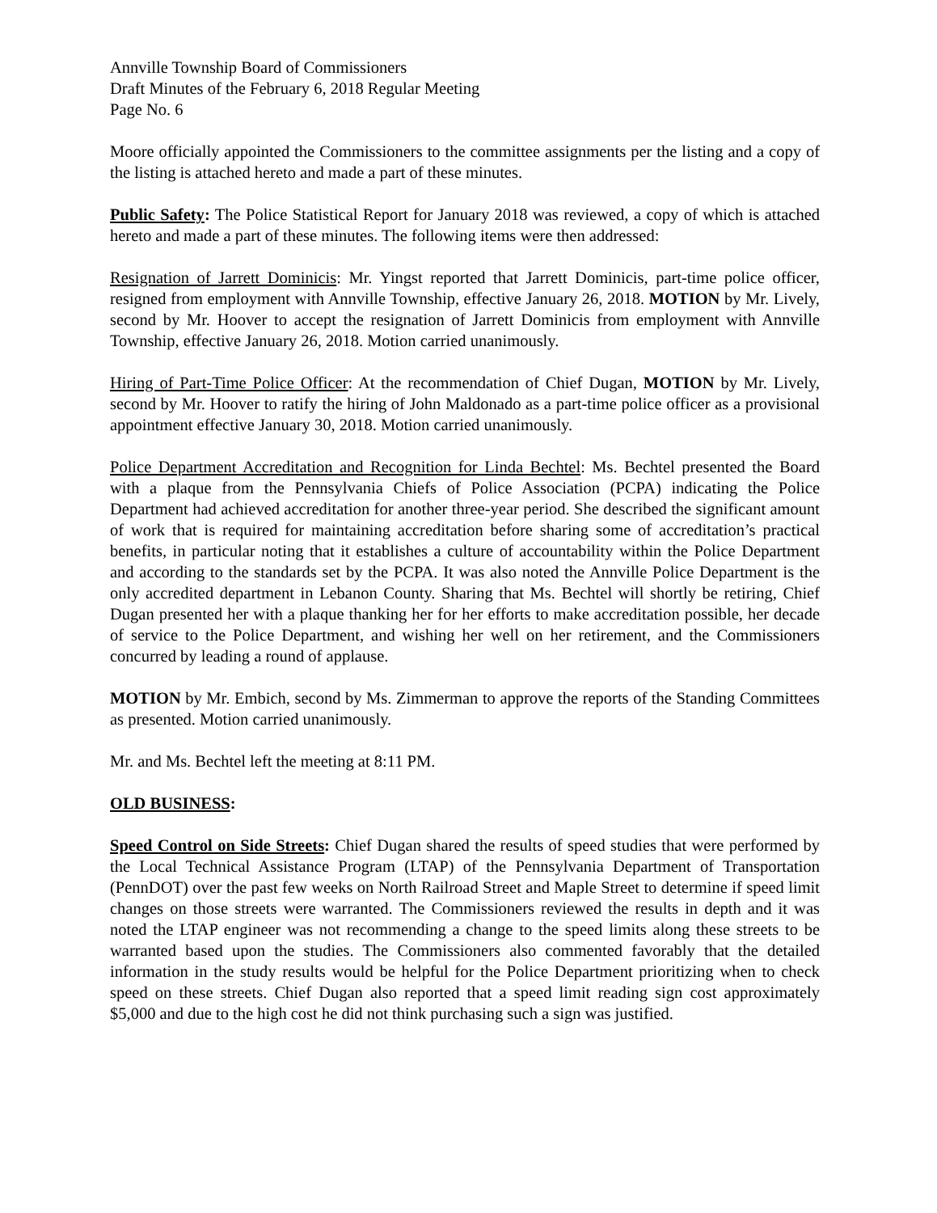Annville Township Board of Commissioners
Draft Minutes of the February 6, 2018 Regular Meeting
Page No. 6
Moore officially appointed the Commissioners to the committee assignments per the listing and a copy of the listing is attached hereto and made a part of these minutes.
Public Safety: The Police Statistical Report for January 2018 was reviewed, a copy of which is attached hereto and made a part of these minutes. The following items were then addressed:
Resignation of Jarrett Dominicis: Mr. Yingst reported that Jarrett Dominicis, part-time police officer, resigned from employment with Annville Township, effective January 26, 2018. MOTION by Mr. Lively, second by Mr. Hoover to accept the resignation of Jarrett Dominicis from employment with Annville Township, effective January 26, 2018. Motion carried unanimously.
Hiring of Part-Time Police Officer: At the recommendation of Chief Dugan, MOTION by Mr. Lively, second by Mr. Hoover to ratify the hiring of John Maldonado as a part-time police officer as a provisional appointment effective January 30, 2018. Motion carried unanimously.
Police Department Accreditation and Recognition for Linda Bechtel: Ms. Bechtel presented the Board with a plaque from the Pennsylvania Chiefs of Police Association (PCPA) indicating the Police Department had achieved accreditation for another three-year period. She described the significant amount of work that is required for maintaining accreditation before sharing some of accreditation’s practical benefits, in particular noting that it establishes a culture of accountability within the Police Department and according to the standards set by the PCPA. It was also noted the Annville Police Department is the only accredited department in Lebanon County. Sharing that Ms. Bechtel will shortly be retiring, Chief Dugan presented her with a plaque thanking her for her efforts to make accreditation possible, her decade of service to the Police Department, and wishing her well on her retirement, and the Commissioners concurred by leading a round of applause.
MOTION by Mr. Embich, second by Ms. Zimmerman to approve the reports of the Standing Committees as presented. Motion carried unanimously.
Mr. and Ms. Bechtel left the meeting at 8:11 PM.
OLD BUSINESS:
Speed Control on Side Streets: Chief Dugan shared the results of speed studies that were performed by the Local Technical Assistance Program (LTAP) of the Pennsylvania Department of Transportation (PennDOT) over the past few weeks on North Railroad Street and Maple Street to determine if speed limit changes on those streets were warranted. The Commissioners reviewed the results in depth and it was noted the LTAP engineer was not recommending a change to the speed limits along these streets to be warranted based upon the studies. The Commissioners also commented favorably that the detailed information in the study results would be helpful for the Police Department prioritizing when to check speed on these streets. Chief Dugan also reported that a speed limit reading sign cost approximately $5,000 and due to the high cost he did not think purchasing such a sign was justified.